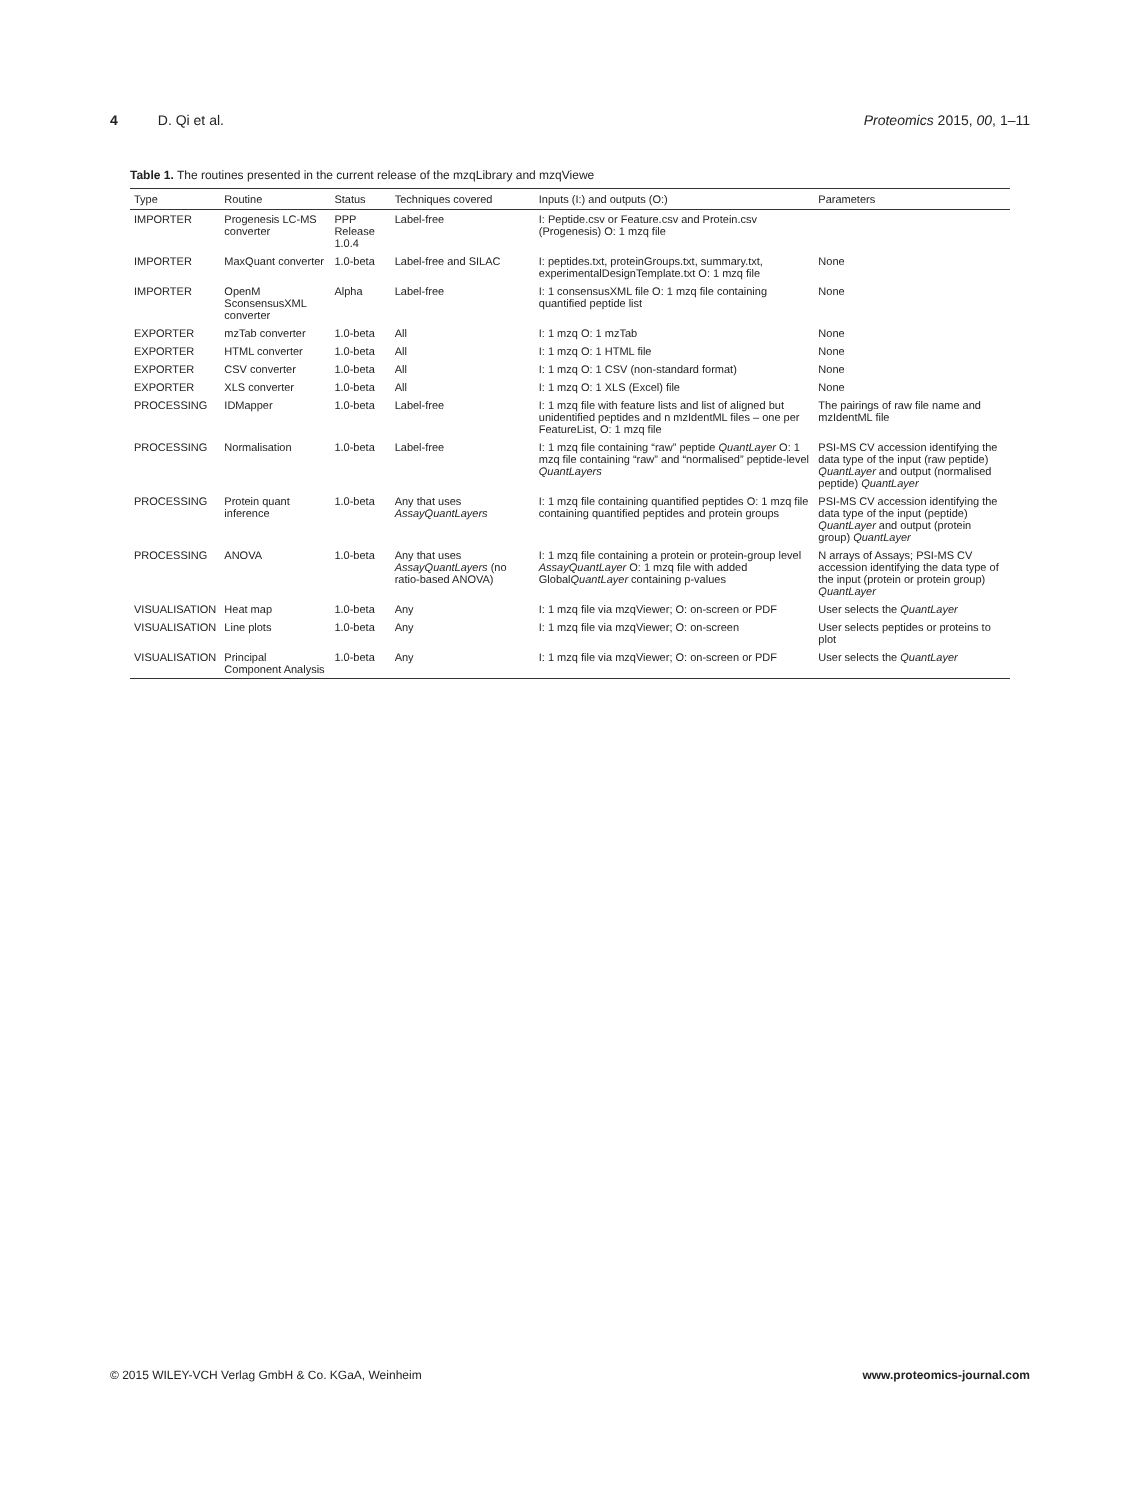4 D. Qi et al. Proteomics 2015, 00, 1–11
Table 1. The routines presented in the current release of the mzqLibrary and mzqViewe
| Type | Routine | Status | Techniques covered | Inputs (I:) and outputs (O:) | Parameters |
| --- | --- | --- | --- | --- | --- |
| IMPORTER | Progenesis LC-MS converter | PPP Release 1.0.4 | Label-free | I: Peptide.csv or Feature.csv and Protein.csv (Progenesis) O: 1 mzq file | |
| IMPORTER | MaxQuant converter | 1.0-beta | Label-free and SILAC | I: peptides.txt, proteinGroups.txt, summary.txt, experimentalDesignTemplate.txt O: 1 mzq file | None |
| IMPORTER | OpenM SconsensusXML converter | Alpha | Label-free | I: 1 consensusXML file O: 1 mzq file containing quantified peptide list | None |
| EXPORTER | mzTab converter | 1.0-beta | All | I: 1 mzq O: 1 mzTab | None |
| EXPORTER | HTML converter | 1.0-beta | All | I: 1 mzq O: 1 HTML file | None |
| EXPORTER | CSV converter | 1.0-beta | All | I: 1 mzq O: 1 CSV (non-standard format) | None |
| EXPORTER | XLS converter | 1.0-beta | All | I: 1 mzq O: 1 XLS (Excel) file | None |
| PROCESSING | IDMapper | 1.0-beta | Label-free | I: 1 mzq file with feature lists and list of aligned but unidentified peptides and n mzIdentML files – one per FeatureList, O: 1 mzq file | The pairings of raw file name and mzIdentML file |
| PROCESSING | Normalisation | 1.0-beta | Label-free | I: 1 mzq file containing “raw” peptide QuantLayer O: 1 mzq file containing “raw” and “normalised” peptide-level QuantLayers | PSI-MS CV accession identifying the data type of the input (raw peptide) QuantLayer and output (normalised peptide) QuantLayer |
| PROCESSING | Protein quant inference | 1.0-beta | Any that uses AssayQuantLayers | I: 1 mzq file containing quantified peptides O: 1 mzq file containing quantified peptides and protein groups | PSI-MS CV accession identifying the data type of the input (peptide) QuantLayer and output (protein group) QuantLayer |
| PROCESSING | ANOVA | 1.0-beta | Any that uses AssayQuantLayers (no ratio-based ANOVA) | I: 1 mzq file containing a protein or protein-group level AssayQuantLayer O: 1 mzq file with added Global QuantLayer containing p-values | N arrays of Assays; PSI-MS CV accession identifying the data type of the input (protein or protein group) QuantLayer |
| VISUALISATION | Heat map | 1.0-beta | Any | I: 1 mzq file via mzqViewer; O: on-screen or PDF | User selects the QuantLayer |
| VISUALISATION | Line plots | 1.0-beta | Any | I: 1 mzq file via mzqViewer; O: on-screen | User selects peptides or proteins to plot |
| VISUALISATION | Principal Component Analysis | 1.0-beta | Any | I: 1 mzq file via mzqViewer; O: on-screen or PDF | User selects the QuantLayer |
© 2015 WILEY-VCH Verlag GmbH & Co. KGaA, Weinheim
www.proteomics-journal.com